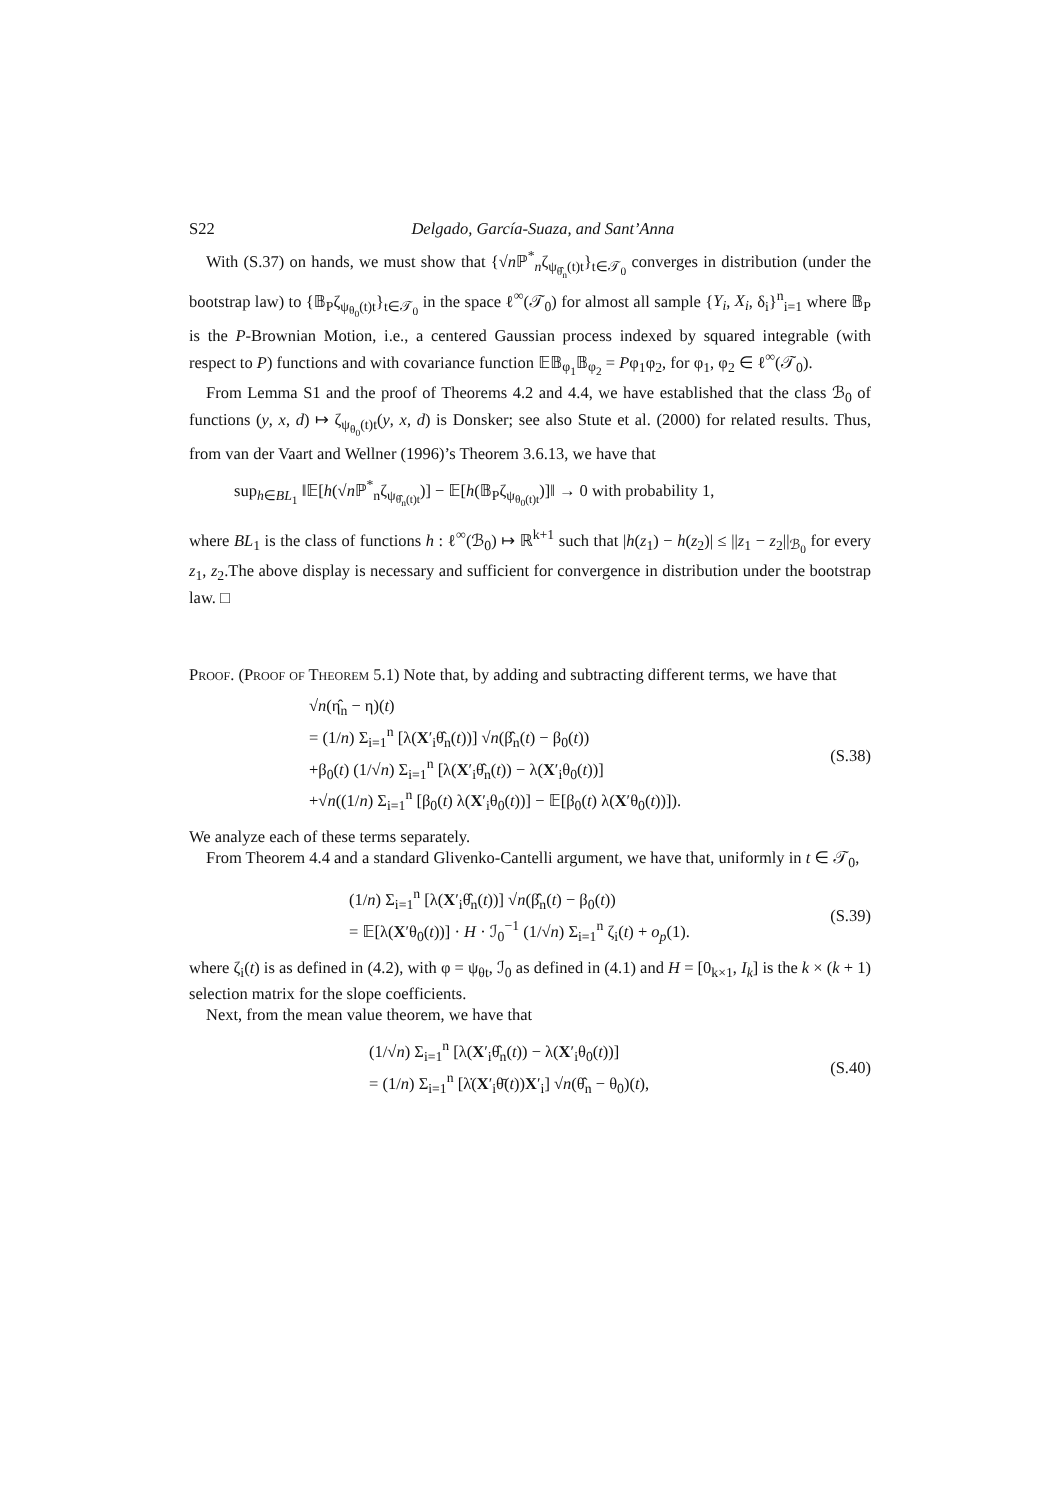S22 Delgado, García-Suaza, and Sant’Anna
With (S.37) on hands, we must show that {√n ℙ<sup>*</sup><sub>n</sub>ζ<sub>ψ<sub>θ̂<sub>n</sub></sub>(t)t</sub>}<sub>t∈𝒯<sub>0</sub></sub> converges in distribution (under the bootstrap law) to {𝔹<sub>P</sub>ζ<sub>ψ<sub>θ<sub>0</sub></sub>(t)t</sub>}<sub>t∈𝒯<sub>0</sub></sub> in the space ℓ<sup>∞</sup>(𝒯<sub>0</sub>) for almost all sample {Y<sub>i</sub>, X<sub>i</sub>, δ<sub>i</sub>}<sup>n</sup><sub>i=1</sub> where 𝔹<sub>P</sub> is the P-Brownian Motion, i.e., a centered Gaussian process indexed by squared integrable (with respect to P) functions and with covariance function 𝔼𝔹<sub>φ<sub>1</sub></sub>𝔹<sub>φ<sub>2</sub></sub> = Pφ<sub>1</sub>φ<sub>2</sub>, for φ<sub>1</sub>, φ<sub>2</sub> ∈ ℓ<sup>∞</sup>(𝒯<sub>0</sub>).
From Lemma S1 and the proof of Theorems 4.2 and 4.4, we have established that the class ℬ<sub>0</sub> of functions (y, x, d) ↦ ζ<sub>ψ<sub>θ<sub>0</sub></sub>(t)t</sub>(y, x, d) is Donsker; see also Stute et al. (2000) for related results. Thus, from van der Vaart and Wellner (1996)’s Theorem 3.6.13, we have that
sup<sub>h∈BL<sub>1</sub></sub> ‖𝔼[h(√n ℙ<sup>*</sup><sub>n</sub>ζ<sub>ψ<sub>θ̂<sub>n</sub>(t)t</sub></sub>)] − 𝔼[h(𝔹<sub>P</sub>ζ<sub>ψ<sub>θ<sub>0</sub>(t)t</sub></sub>)]‖ → 0 with probability 1,
where BL<sub>1</sub> is the class of functions h : ℓ<sup>∞</sup>(ℬ<sub>0</sub>) ↦ ℝ<sup>k+1</sup> such that |h(z<sub>1</sub>) − h(z<sub>2</sub>)| ≤ ||z<sub>1</sub> − z<sub>2</sub>||<sub>ℬ<sub>0</sub></sub> for every z<sub>1</sub>, z<sub>2</sub>.The above display is necessary and sufficient for convergence in distribution under the bootstrap law. □
Proof. (Proof of Theorem 5.1) Note that, by adding and subtracting different terms, we have that
√n(η̂<sub>n</sub> − η)(t)
= (1/n) Σ<sub>i=1</sub><sup>n</sup> [λ(X′<sub>i</sub>θ̂<sub>n</sub>(t))] √n(β̂<sub>n</sub>(t) − β<sub>0</sub>(t))
+β<sub>0</sub>(t) (1/√n) Σ<sub>i=1</sub><sup>n</sup> [λ(X′<sub>i</sub>θ̂<sub>n</sub>(t)) − λ(X′<sub>i</sub>θ<sub>0</sub>(t))]
+√n((1/n) Σ<sub>i=1</sub><sup>n</sup> [β<sub>0</sub>(t) λ(X′<sub>i</sub>θ<sub>0</sub>(t))] − 𝔼[β<sub>0</sub>(t) λ(X′θ<sub>0</sub>(t))]).
(S.38)
We analyze each of these terms separately.
From Theorem 4.4 and a standard Glivenko-Cantelli argument, we have that, uniformly in t ∈ 𝒯<sub>0</sub>,
(1/n) Σ<sub>i=1</sub><sup>n</sup> [λ(X′<sub>i</sub>θ̂<sub>n</sub>(t))] √n(β̂<sub>n</sub>(t) − β<sub>0</sub>(t))
= 𝔼[λ(X′θ<sub>0</sub>(t))] · H · ℐ<sub>0</sub><sup>−1</sup> (1/√n) Σ<sub>i=1</sub><sup>n</sup> ζ<sub>i</sub>(t) + o<sub>p</sub>(1).
(S.39)
where ζ<sub>i</sub>(t) is as defined in (4.2), with φ = ψ<sub>θt</sub>, ℐ<sub>0</sub> as defined in (4.1) and H = [0<sub>k×1</sub>, I<sub>k</sub>] is the k × (k + 1) selection matrix for the slope coefficients.
Next, from the mean value theorem, we have that
(1/√n) Σ<sub>i=1</sub><sup>n</sup> [λ(X′<sub>i</sub>θ̂<sub>n</sub>(t)) − λ(X′<sub>i</sub>θ<sub>0</sub>(t))]
= (1/n) Σ<sub>i=1</sub><sup>n</sup> [λ̇(X′<sub>i</sub>θ̄(t))X′<sub>i</sub>] √n(θ̂<sub>n</sub> − θ<sub>0</sub>)(t),
(S.40)